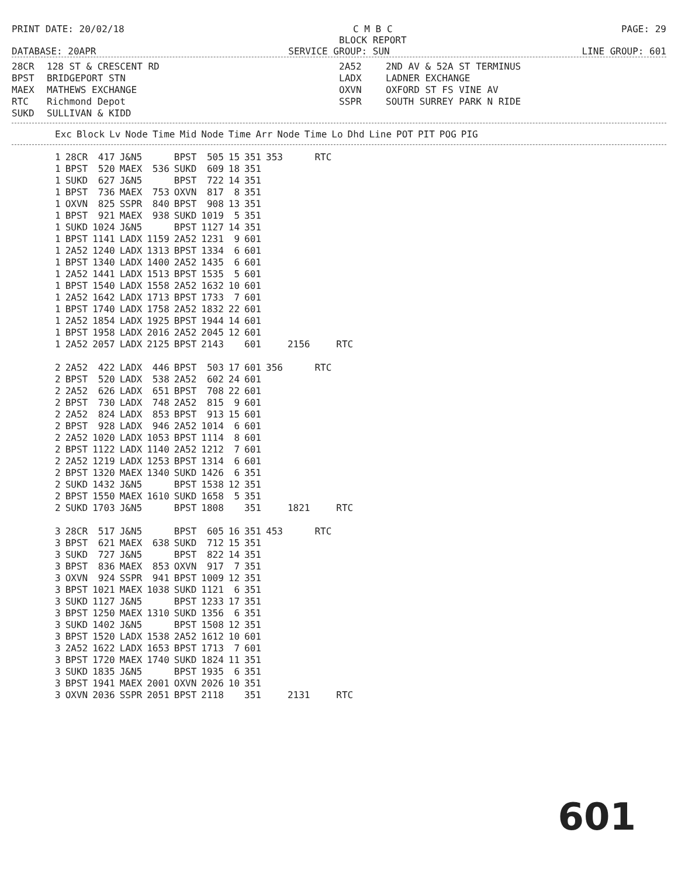PRINT DATE: 20/02/18 C M B C
BLOCK REPORT PAGE: 29
DATABASE: 20APR SERVICE GROUP: SUN LINE GROUP: 601
28CR 128 ST & CRESCENT RD 2A52 2ND AV & 52A ST TERMINUS BPST BRIDGEPORT STN LADX LADNER EXCHANGE MAEX MATHEWS EXCHANGE OXVN OXFORD ST FS VINE AV RTC Richmond Depot SSPR SOUTH SURREY PARK N RIDE SUKD SULLIVAN & KIDD
| Exc | Block | Lv | Node | Time | Mid | Node | Time | Arr | Node | Time | Lo | Dhd | Line | POT | PIT | POG | PIG |
| --- | --- | --- | --- | --- | --- | --- | --- | --- | --- | --- | --- | --- | --- | --- | --- | --- | --- |
| 1 | 28CR | 417 | J&N5 | | BPST | 505 | 15 | 351 | 353 | | RTC | |
| 1 | BPST | 520 | MAEX | 536 | SUKD | 609 | 18 | 351 | | | | |
| 1 | SUKD | 627 | J&N5 | | BPST | 722 | 14 | 351 | | | | |
| 1 | BPST | 736 | MAEX | 753 | OXVN | 817 | 8 | 351 | | | | |
| 1 | OXVN | 825 | SSPR | 840 | BPST | 908 | 13 | 351 | | | | |
| 1 | BPST | 921 | MAEX | 938 | SUKD | 1019 | 5 | 351 | | | | |
| 1 | SUKD | 1024 | J&N5 | | BPST | 1127 | 14 | 351 | | | | |
| 1 | BPST | 1141 | LADX | 1159 | 2A52 | 1231 | 9 | 601 | | | | |
| 1 | 2A52 | 1240 | LADX | 1313 | BPST | 1334 | 6 | 601 | | | | |
| 1 | BPST | 1340 | LADX | 1400 | 2A52 | 1435 | 6 | 601 | | | | |
| 1 | 2A52 | 1441 | LADX | 1513 | BPST | 1535 | 5 | 601 | | | | |
| 1 | BPST | 1540 | LADX | 1558 | 2A52 | 1632 | 10 | 601 | | | | |
| 1 | 2A52 | 1642 | LADX | 1713 | BPST | 1733 | 7 | 601 | | | | |
| 1 | BPST | 1740 | LADX | 1758 | 2A52 | 1832 | 22 | 601 | | | | |
| 1 | 2A52 | 1854 | LADX | 1925 | BPST | 1944 | 14 | 601 | | | | |
| 1 | BPST | 1958 | LADX | 2016 | 2A52 | 2045 | 12 | 601 | | | | |
| 1 | 2A52 | 2057 | LADX | 2125 | BPST | 2143 | | 601 | | 2156 | | RTC |
| 2 | 2A52 | 422 | LADX | 446 | BPST | 503 | 17 | 601 | 356 | | RTC | |
| 2 | BPST | 520 | LADX | 538 | 2A52 | 602 | 24 | 601 | | | | |
| 2 | 2A52 | 626 | LADX | 651 | BPST | 708 | 22 | 601 | | | | |
| 2 | BPST | 730 | LADX | 748 | 2A52 | 815 | 9 | 601 | | | | |
| 2 | 2A52 | 824 | LADX | 853 | BPST | 913 | 15 | 601 | | | | |
| 2 | BPST | 928 | LADX | 946 | 2A52 | 1014 | 6 | 601 | | | | |
| 2 | 2A52 | 1020 | LADX | 1053 | BPST | 1114 | 8 | 601 | | | | |
| 2 | BPST | 1122 | LADX | 1140 | 2A52 | 1212 | 7 | 601 | | | | |
| 2 | 2A52 | 1219 | LADX | 1253 | BPST | 1314 | 6 | 601 | | | | |
| 2 | BPST | 1320 | MAEX | 1340 | SUKD | 1426 | 6 | 351 | | | | |
| 2 | SUKD | 1432 | J&N5 | | BPST | 1538 | 12 | 351 | | | | |
| 2 | BPST | 1550 | MAEX | 1610 | SUKD | 1658 | 5 | 351 | | | | |
| 2 | SUKD | 1703 | J&N5 | | BPST | 1808 | | 351 | | 1821 | | RTC |
| 3 | 28CR | 517 | J&N5 | | BPST | 605 | 16 | 351 | 453 | | RTC | |
| 3 | BPST | 621 | MAEX | 638 | SUKD | 712 | 15 | 351 | | | | |
| 3 | SUKD | 727 | J&N5 | | BPST | 822 | 14 | 351 | | | | |
| 3 | BPST | 836 | MAEX | 853 | OXVN | 917 | 7 | 351 | | | | |
| 3 | OXVN | 924 | SSPR | 941 | BPST | 1009 | 12 | 351 | | | | |
| 3 | BPST | 1021 | MAEX | 1038 | SUKD | 1121 | 6 | 351 | | | | |
| 3 | SUKD | 1127 | J&N5 | | BPST | 1233 | 17 | 351 | | | | |
| 3 | BPST | 1250 | MAEX | 1310 | SUKD | 1356 | 6 | 351 | | | | |
| 3 | SUKD | 1402 | J&N5 | | BPST | 1508 | 12 | 351 | | | | |
| 3 | BPST | 1520 | LADX | 1538 | 2A52 | 1612 | 10 | 601 | | | | |
| 3 | 2A52 | 1622 | LADX | 1653 | BPST | 1713 | 7 | 601 | | | | |
| 3 | BPST | 1720 | MAEX | 1740 | SUKD | 1824 | 11 | 351 | | | | |
| 3 | SUKD | 1835 | J&N5 | | BPST | 1935 | 6 | 351 | | | | |
| 3 | BPST | 1941 | MAEX | 2001 | OXVN | 2026 | 10 | 351 | | | | |
| 3 | OXVN | 2036 | SSPR | 2051 | BPST | 2118 | | 351 | | 2131 | | RTC |
601